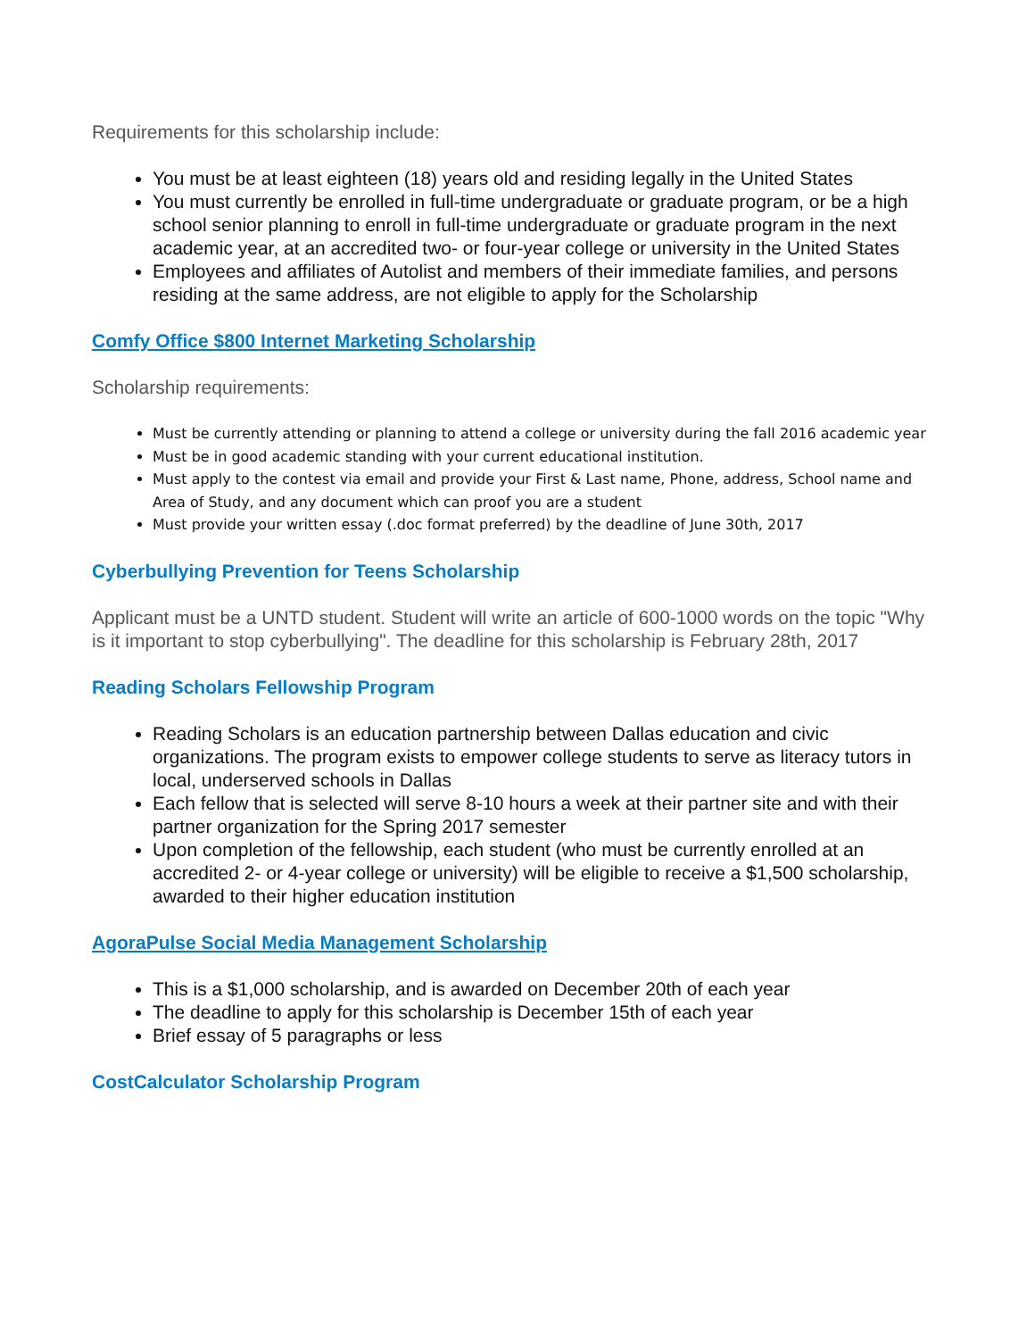Requirements for this scholarship include:
You must be at least eighteen (18) years old and residing legally in the United States
You must currently be enrolled in full-time undergraduate or graduate program, or be a high school senior planning to enroll in full-time undergraduate or graduate program in the next academic year, at an accredited two- or four-year college or university in the United States
Employees and affiliates of Autolist and members of their immediate families, and persons residing at the same address, are not eligible to apply for the Scholarship
Comfy Office $800 Internet Marketing Scholarship
Scholarship requirements:
Must be currently attending or planning to attend a college or university during the fall 2016 academic year
Must be in good academic standing with your current educational institution.
Must apply to the contest via email and provide your First & Last name, Phone, address, School name and Area of Study, and any document which can proof you are a student
Must provide your written essay (.doc format preferred) by the deadline of June 30th, 2017
Cyberbullying Prevention for Teens Scholarship
Applicant must be a UNTD student. Student will write an article of 600-1000 words on the topic "Why is it important to stop cyberbullying". The deadline for this scholarship is February 28th, 2017
Reading Scholars Fellowship Program
Reading Scholars is an education partnership between Dallas education and civic organizations. The program exists to empower college students to serve as literacy tutors in local, underserved schools in Dallas
Each fellow that is selected will serve 8-10 hours a week at their partner site and with their partner organization for the Spring 2017 semester
Upon completion of the fellowship, each student (who must be currently enrolled at an accredited 2- or 4-year college or university) will be eligible to receive a $1,500 scholarship, awarded to their higher education institution
AgoraPulse Social Media Management Scholarship
This is a $1,000 scholarship, and is awarded on December 20th of each year
The deadline to apply for this scholarship is December 15th of each year
Brief essay of 5 paragraphs or less
CostCalculator Scholarship Program